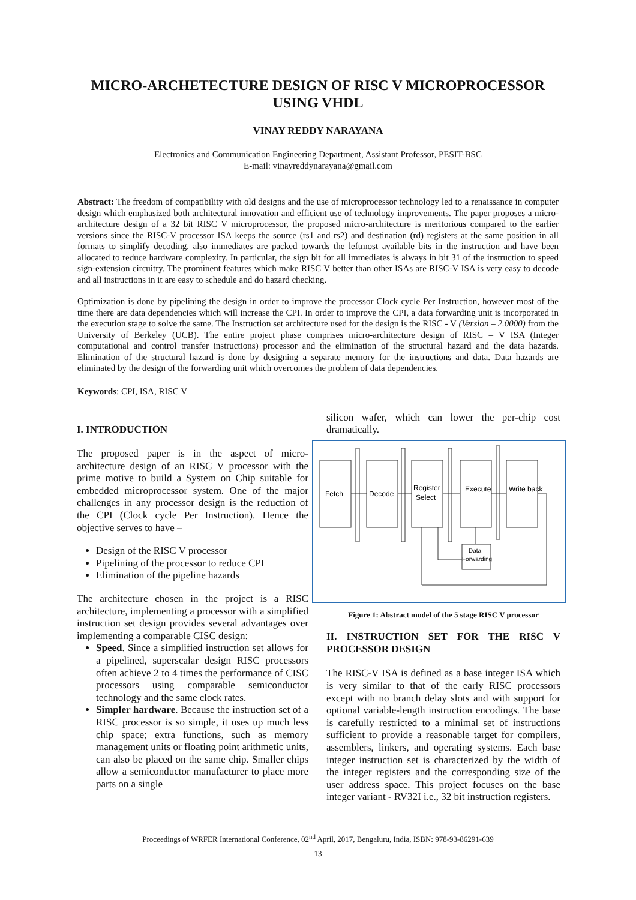MICRO-ARCHETECTURE DESIGN OF RISC V MICROPROCESSOR USING VHDL
VINAY REDDY NARAYANA
Electronics and Communication Engineering Department, Assistant Professor, PESIT-BSC
E-mail: vinayreddynarayana@gmail.com
Abstract: The freedom of compatibility with old designs and the use of microprocessor technology led to a renaissance in computer design which emphasized both architectural innovation and efficient use of technology improvements. The paper proposes a micro-architecture design of a 32 bit RISC V microprocessor, the proposed micro-architecture is meritorious compared to the earlier versions since the RISC-V processor ISA keeps the source (rs1 and rs2) and destination (rd) registers at the same position in all formats to simplify decoding, also immediates are packed towards the leftmost available bits in the instruction and have been allocated to reduce hardware complexity. In particular, the sign bit for all immediates is always in bit 31 of the instruction to speed sign-extension circuitry. The prominent features which make RISC V better than other ISAs are RISC-V ISA is very easy to decode and all instructions in it are easy to schedule and do hazard checking.
Optimization is done by pipelining the design in order to improve the processor Clock cycle Per Instruction, however most of the time there are data dependencies which will increase the CPI. In order to improve the CPI, a data forwarding unit is incorporated in the execution stage to solve the same. The Instruction set architecture used for the design is the RISC - V (Version – 2.0000) from the University of Berkeley (UCB). The entire project phase comprises micro-architecture design of RISC – V ISA (Integer computational and control transfer instructions) processor and the elimination of the structural hazard and the data hazards. Elimination of the structural hazard is done by designing a separate memory for the instructions and data. Data hazards are eliminated by the design of the forwarding unit which overcomes the problem of data dependencies.
Keywords: CPI, ISA, RISC V
I. INTRODUCTION
The proposed paper is in the aspect of micro-architecture design of an RISC V processor with the prime motive to build a System on Chip suitable for embedded microprocessor system. One of the major challenges in any processor design is the reduction of the CPI (Clock cycle Per Instruction). Hence the objective serves to have –
Design of the RISC V processor
Pipelining of the processor to reduce CPI
Elimination of the pipeline hazards
The architecture chosen in the project is a RISC architecture, implementing a processor with a simplified instruction set design provides several advantages over implementing a comparable CISC design:
Speed. Since a simplified instruction set allows for a pipelined, superscalar design RISC processors often achieve 2 to 4 times the performance of CISC processors using comparable semiconductor technology and the same clock rates.
Simpler hardware. Because the instruction set of a RISC processor is so simple, it uses up much less chip space; extra functions, such as memory management units or floating point arithmetic units, can also be placed on the same chip. Smaller chips allow a semiconductor manufacturer to place more parts on a single
silicon wafer, which can lower the per-chip cost dramatically.
Fetch
Decode
Register
Select
Execute
Write back
Data
Forwarding
Figure 1: Abstract model of the 5 stage RISC V processor
II. INSTRUCTION SET FOR THE RISC V PROCESSOR DESIGN
The RISC-V ISA is defined as a base integer ISA which is very similar to that of the early RISC processors except with no branch delay slots and with support for optional variable-length instruction encodings. The base is carefully restricted to a minimal set of instructions sufficient to provide a reasonable target for compilers, assemblers, linkers, and operating systems. Each base integer instruction set is characterized by the width of the integer registers and the corresponding size of the user address space. This project focuses on the base integer variant - RV32I i.e., 32 bit instruction registers.
Proceedings of WRFER International Conference, 02<sup>nd</sup> April, 2017, Bengaluru, India, ISBN: 978-93-86291-639
13